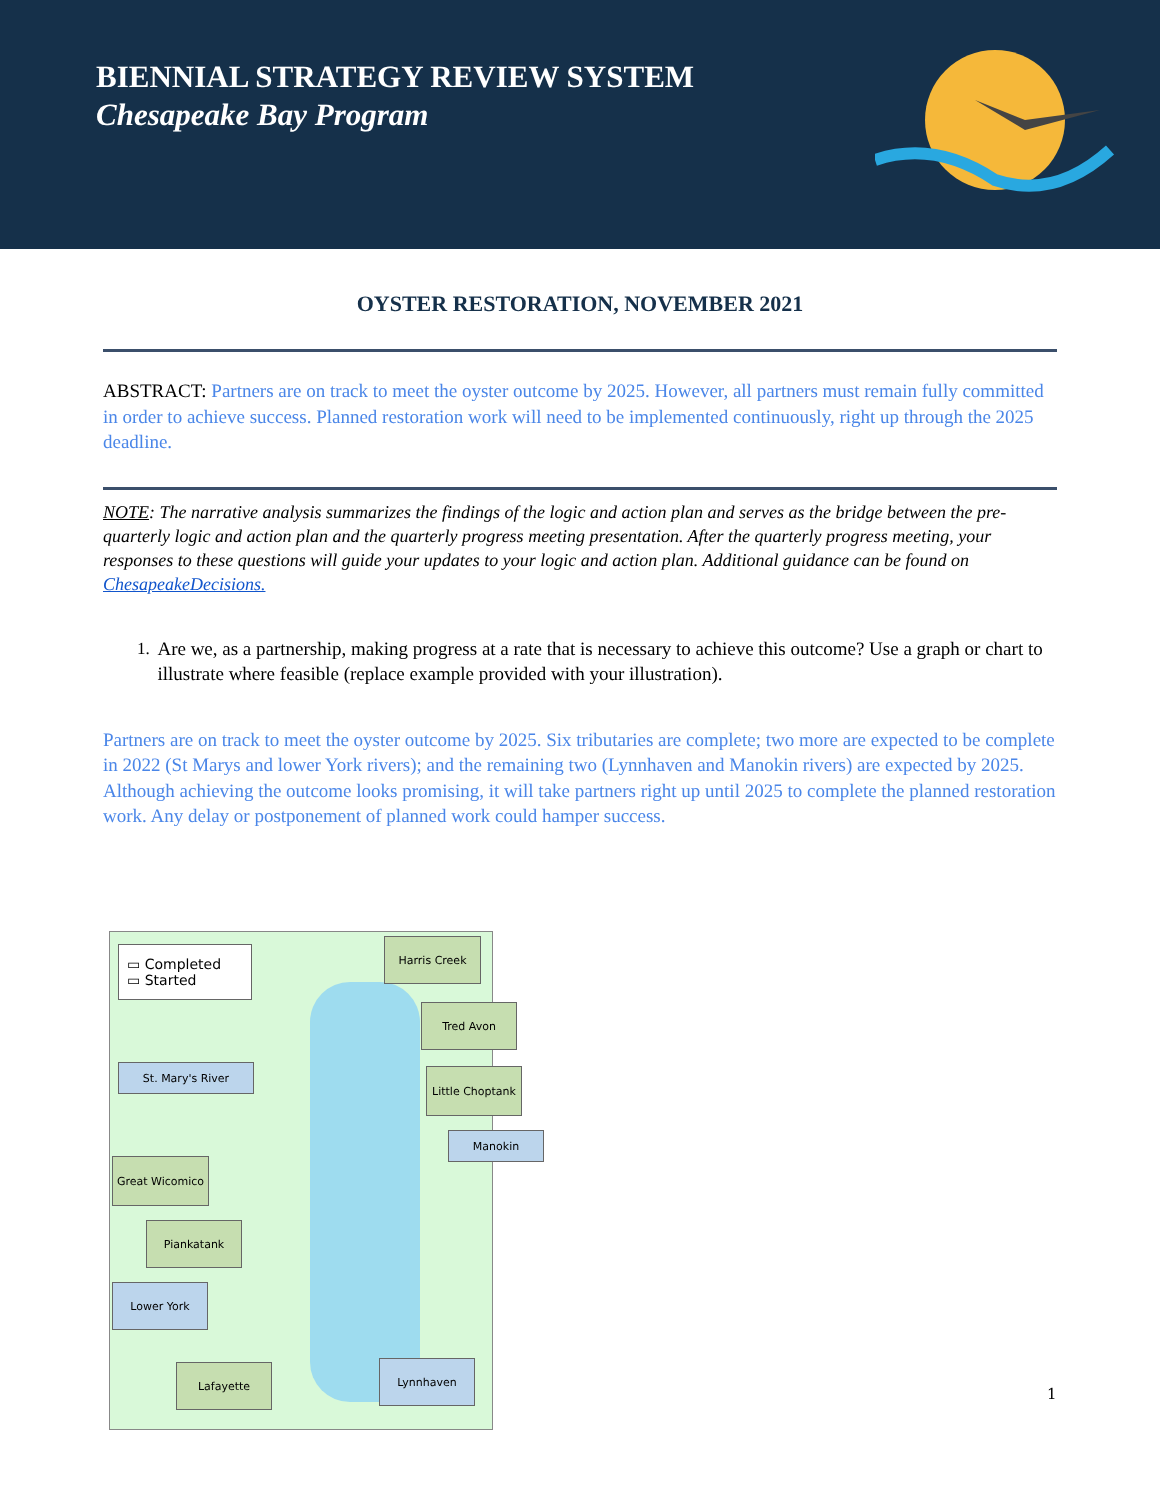BIENNIAL STRATEGY REVIEW SYSTEM
Chesapeake Bay Program
OYSTER RESTORATION, NOVEMBER 2021
ABSTRACT: Partners are on track to meet the oyster outcome by 2025. However, all partners must remain fully committed in order to achieve success. Planned restoration work will need to be implemented continuously, right up through the 2025 deadline.
NOTE: The narrative analysis summarizes the findings of the logic and action plan and serves as the bridge between the pre-quarterly logic and action plan and the quarterly progress meeting presentation. After the quarterly progress meeting, your responses to these questions will guide your updates to your logic and action plan. Additional guidance can be found on ChesapeakeDecisions.
1. Are we, as a partnership, making progress at a rate that is necessary to achieve this outcome? Use a graph or chart to illustrate where feasible (replace example provided with your illustration).
Partners are on track to meet the oyster outcome by 2025. Six tributaries are complete; two more are expected to be complete in 2022 (St Marys and lower York rivers); and the remaining two (Lynnhaven and Manokin rivers) are expected by 2025. Although achieving the outcome looks promising, it will take partners right up until 2025 to complete the planned restoration work. Any delay or postponement of planned work could hamper success.
▭ Completed
▭ Started
Harris Creek
Tred Avon
St. Mary's River
Little Choptank
Manokin
Great Wicomico
Piankatank
Lower York
Lafayette Lynnhaven
1